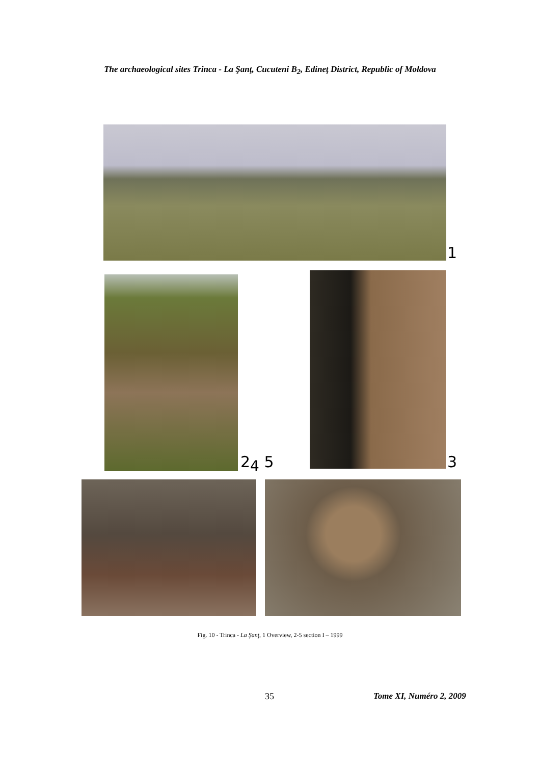The archaeological sites Trinca - La Şanţ, Cucuteni B<sub>2</sub>, Edineţ District, Republic of Moldova
1
2<sub>4</sub> 5 3
Fig. 10 - Trinca - La Şanţ, 1 Overview, 2-5 section I – 1999
35 Tome XI, Numéro 2, 2009